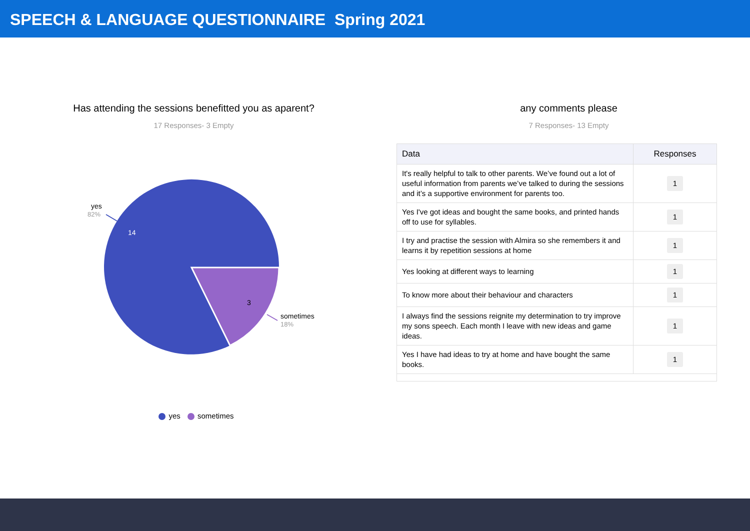SPEECH & LANGUAGE QUESTIONNAIRE Spring 2021
Has attending the sessions benefitted you as aparent?
17 Responses- 3 Empty
14
3
yes
82%
sometimes
18%
yes sometimes
any comments please
7 Responses- 13 Empty
| Data | Responses |
| --- | --- |
| It's really helpful to talk to other parents. We’ve found out a lot of useful information from parents we’ve talked to during the sessions and it’s a supportive environment for parents too. | 1 |
| Yes I've got ideas and bought the same books, and printed hands off to use for syllables. | 1 |
| I try and practise the session with Almira so she remembers it and learns it by repetition sessions at home | 1 |
| Yes looking at different ways to learning | 1 |
| To know more about their behaviour and characters | 1 |
| I always find the sessions reignite my determination to try improve my sons speech. Each month I leave with new ideas and game ideas. | 1 |
| Yes I have had ideas to try at home and have bought the same books. | 1 |